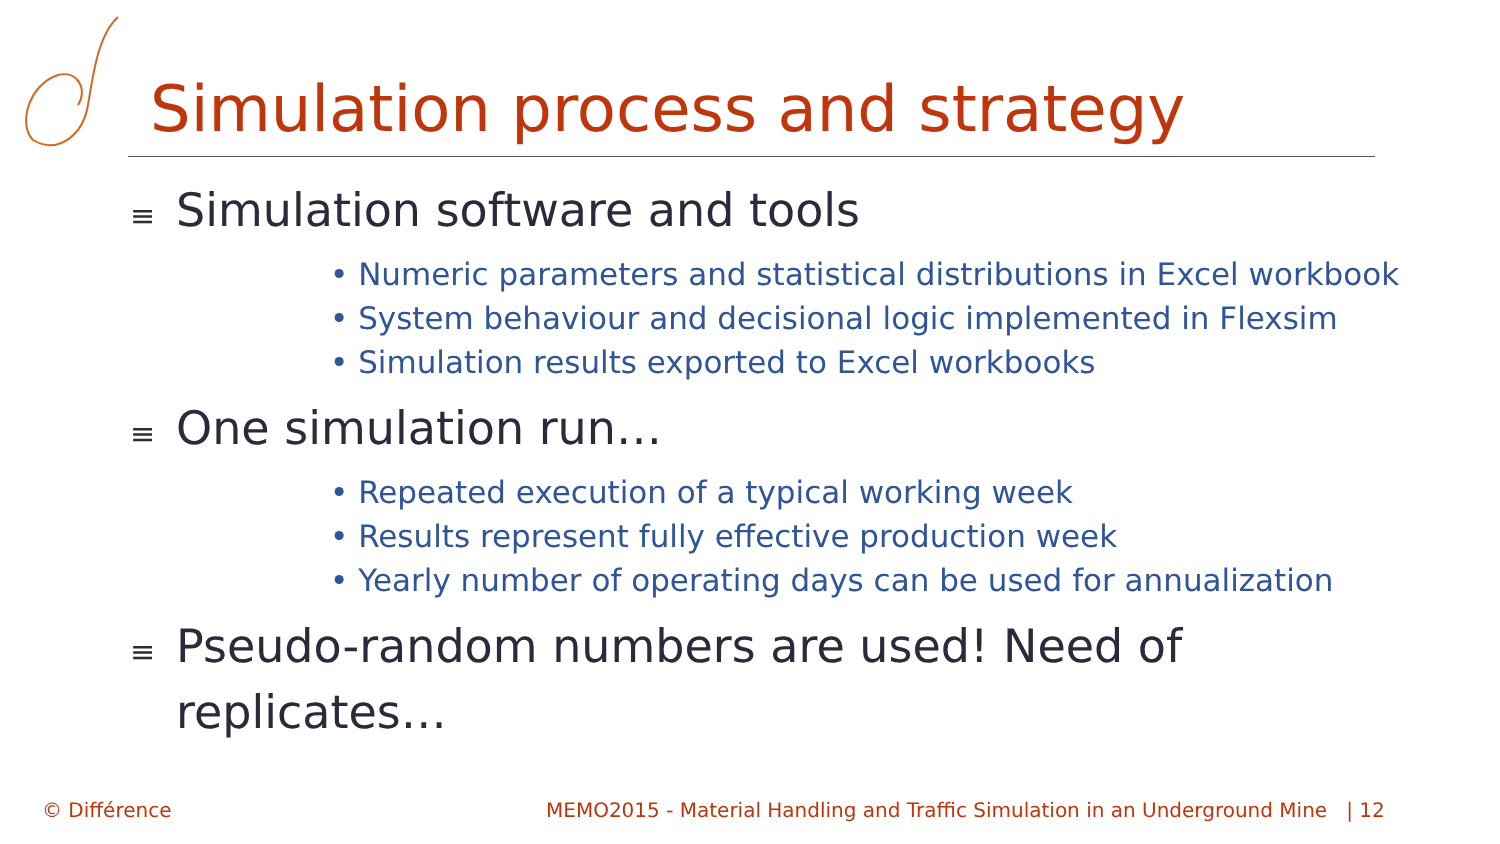Simulation process and strategy
≡ Simulation software and tools
• Numeric parameters and statistical distributions in Excel workbook
• System behaviour and decisional logic implemented in Flexsim
• Simulation results exported to Excel workbooks
≡ One simulation run…
• Repeated execution of a typical working week
• Results represent fully effective production week
• Yearly number of operating days can be used for annualization
≡ Pseudo-random numbers are used! Need of replicates…
© Différence
MEMO2015 - Material Handling and Traffic Simulation in an Underground Mine | 12